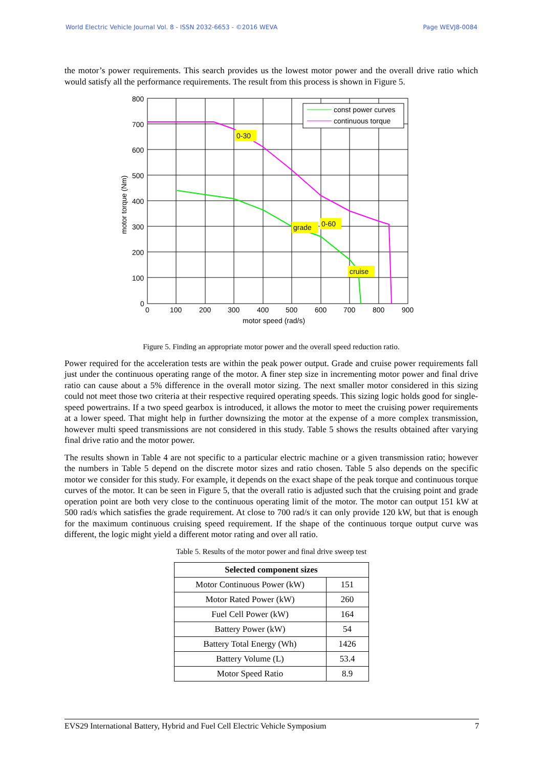World Electric Vehicle Journal Vol. 8 - ISSN 2032-6653 - ©2016 WEVA Page WEVJ8-0084
the motor’s power requirements. This search provides us the lowest motor power and the overall drive ratio which would satisfy all the performance requirements. The result from this process is shown in Figure 5.
const power curves
continuous torque
0-30
grade
0-60
cruise
800
700
600
500
400
300
200
100
0
0
100
200
300
400
500
600
700
800
900
motor speed (rad/s)
motor torque (Nm)
Figure 5. Finding an appropriate motor power and the overall speed reduction ratio.
Power required for the acceleration tests are within the peak power output. Grade and cruise power requirements fall just under the continuous operating range of the motor. A finer step size in incrementing motor power and final drive ratio can cause about a 5% difference in the overall motor sizing. The next smaller motor considered in this sizing could not meet those two criteria at their respective required operating speeds. This sizing logic holds good for single-speed powertrains. If a two speed gearbox is introduced, it allows the motor to meet the cruising power requirements at a lower speed. That might help in further downsizing the motor at the expense of a more complex transmission, however multi speed transmissions are not considered in this study. Table 5 shows the results obtained after varying final drive ratio and the motor power.
The results shown in Table 4 are not specific to a particular electric machine or a given transmission ratio; however the numbers in Table 5 depend on the discrete motor sizes and ratio chosen. Table 5 also depends on the specific motor we consider for this study. For example, it depends on the exact shape of the peak torque and continuous torque curves of the motor. It can be seen in Figure 5, that the overall ratio is adjusted such that the cruising point and grade operation point are both very close to the continuous operating limit of the motor. The motor can output 151 kW at 500 rad/s which satisfies the grade requirement. At close to 700 rad/s it can only provide 120 kW, but that is enough for the maximum continuous cruising speed requirement. If the shape of the continuous torque output curve was different, the logic might yield a different motor rating and over all ratio.
Table 5. Results of the motor power and final drive sweep test
| Selected component sizes | |
| --- | --- |
| Motor Continuous Power (kW) | 151 |
| Motor Rated Power (kW) | 260 |
| Fuel Cell Power (kW) | 164 |
| Battery Power (kW) | 54 |
| Battery Total Energy (Wh) | 1426 |
| Battery Volume (L) | 53.4 |
| Motor Speed Ratio | 8.9 |
EVS29 International Battery, Hybrid and Fuel Cell Electric Vehicle Symposium 7